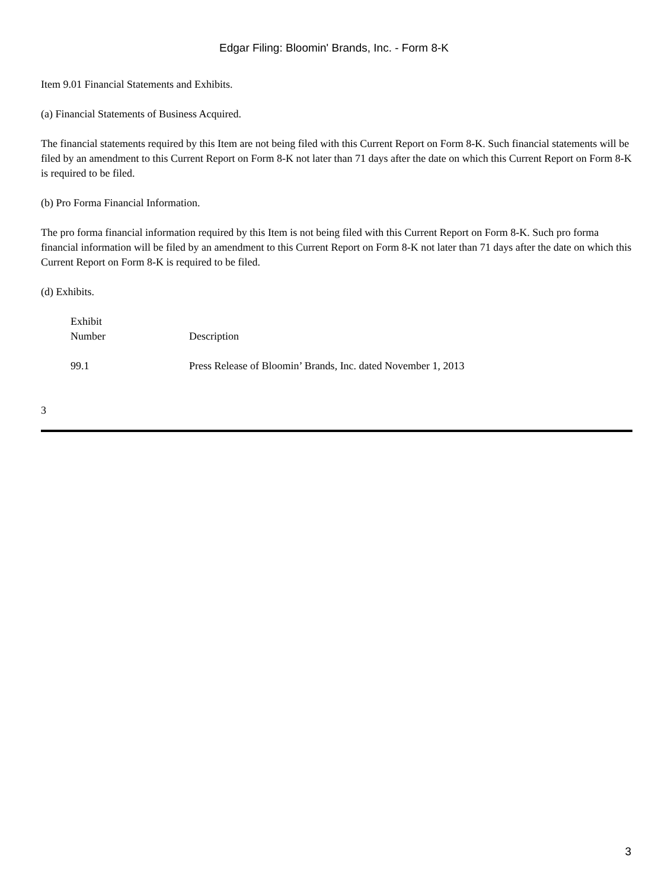Edgar Filing: Bloomin' Brands, Inc. - Form 8-K
Item 9.01 Financial Statements and Exhibits.
(a) Financial Statements of Business Acquired.
The financial statements required by this Item are not being filed with this Current Report on Form 8-K. Such financial statements will be filed by an amendment to this Current Report on Form 8-K not later than 71 days after the date on which this Current Report on Form 8-K is required to be filed.
(b) Pro Forma Financial Information.
The pro forma financial information required by this Item is not being filed with this Current Report on Form 8-K. Such pro forma financial information will be filed by an amendment to this Current Report on Form 8-K not later than 71 days after the date on which this Current Report on Form 8-K is required to be filed.
(d) Exhibits.
| Exhibit Number | Description |
| 99.1 | Press Release of Bloomin’ Brands, Inc. dated November 1, 2013 |
3
3